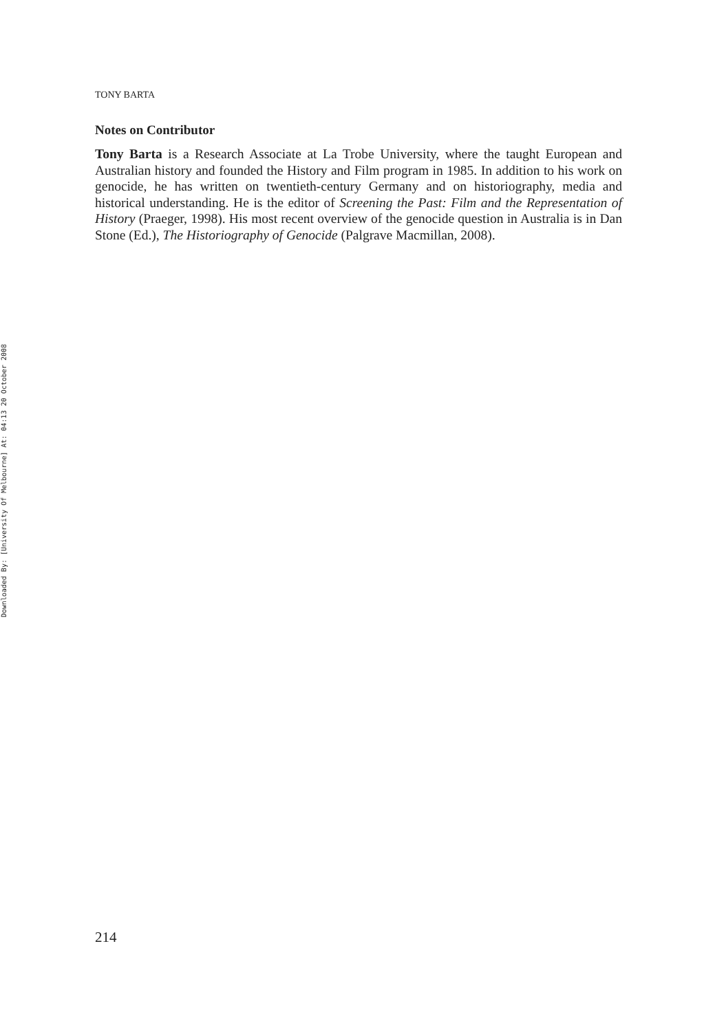Downloaded By: [University Of Melbourne] At: 04:13 20 October 2008
TONY BARTA
Notes on Contributor
Tony Barta is a Research Associate at La Trobe University, where the taught European and Australian history and founded the History and Film program in 1985. In addition to his work on genocide, he has written on twentieth-century Germany and on historiography, media and historical understanding. He is the editor of Screening the Past: Film and the Representation of History (Praeger, 1998). His most recent overview of the genocide question in Australia is in Dan Stone (Ed.), The Historiography of Genocide (Palgrave Macmillan, 2008).
214